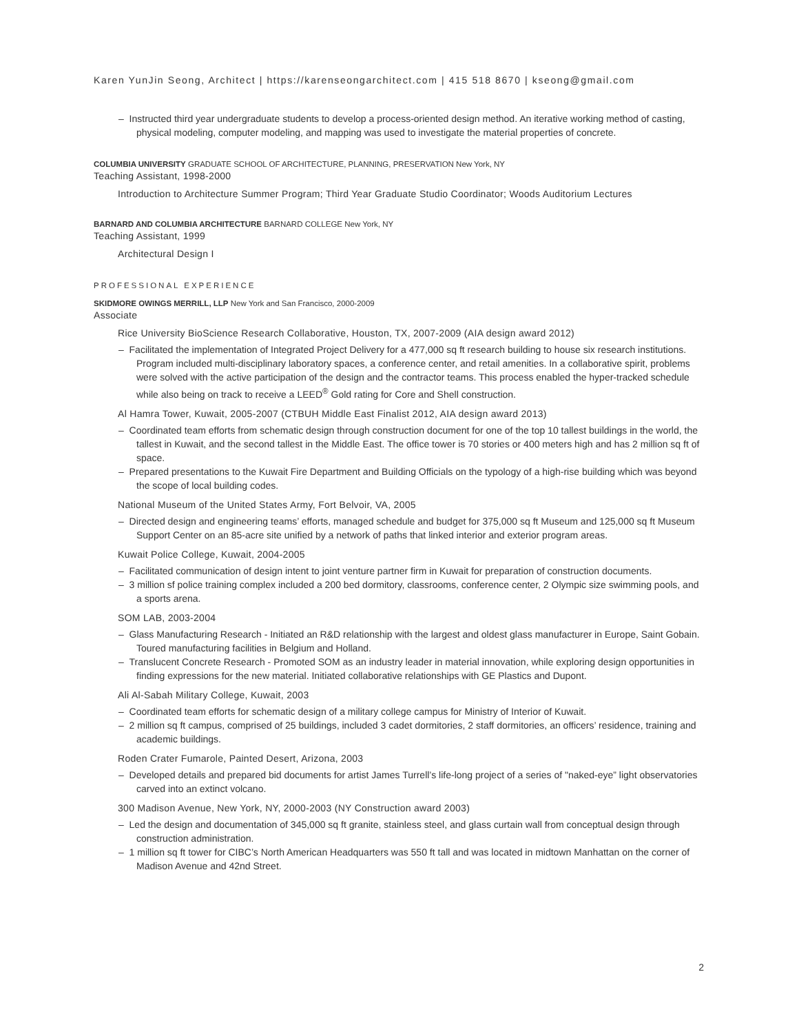Karen YunJin Seong, Architect | https://karenseongarchitect.com | 415 518 8670 | kseong@gmail.com
– Instructed third year undergraduate students to develop a process-oriented design method. An iterative working method of casting, physical modeling, computer modeling, and mapping was used to investigate the material properties of concrete.
COLUMBIA UNIVERSITY GRADUATE SCHOOL OF ARCHITECTURE, PLANNING, PRESERVATION New York, NY
Teaching Assistant, 1998-2000
Introduction to Architecture Summer Program; Third Year Graduate Studio Coordinator; Woods Auditorium Lectures
BARNARD AND COLUMBIA ARCHITECTURE BARNARD COLLEGE New York, NY
Teaching Assistant, 1999
Architectural Design I
PROFESSIONAL EXPERIENCE
SKIDMORE OWINGS MERRILL, LLP New York and San Francisco, 2000-2009
Associate
Rice University BioScience Research Collaborative, Houston, TX, 2007-2009 (AIA design award 2012)
– Facilitated the implementation of Integrated Project Delivery for a 477,000 sq ft research building to house six research institutions. Program included multi-disciplinary laboratory spaces, a conference center, and retail amenities. In a collaborative spirit, problems were solved with the active participation of the design and the contractor teams. This process enabled the hyper-tracked schedule while also being on track to receive a LEED<sup>®</sup> Gold rating for Core and Shell construction.
Al Hamra Tower, Kuwait, 2005-2007 (CTBUH Middle East Finalist 2012, AIA design award 2013)
– Coordinated team efforts from schematic design through construction document for one of the top 10 tallest buildings in the world, the tallest in Kuwait, and the second tallest in the Middle East. The office tower is 70 stories or 400 meters high and has 2 million sq ft of space.
– Prepared presentations to the Kuwait Fire Department and Building Officials on the typology of a high-rise building which was beyond the scope of local building codes.
National Museum of the United States Army, Fort Belvoir, VA, 2005
– Directed design and engineering teams’ efforts, managed schedule and budget for 375,000 sq ft Museum and 125,000 sq ft Museum Support Center on an 85-acre site unified by a network of paths that linked interior and exterior program areas.
Kuwait Police College, Kuwait, 2004-2005
– Facilitated communication of design intent to joint venture partner firm in Kuwait for preparation of construction documents.
– 3 million sf police training complex included a 200 bed dormitory, classrooms, conference center, 2 Olympic size swimming pools, and a sports arena.
SOM LAB, 2003-2004
– Glass Manufacturing Research - Initiated an R&D relationship with the largest and oldest glass manufacturer in Europe, Saint Gobain. Toured manufacturing facilities in Belgium and Holland.
– Translucent Concrete Research - Promoted SOM as an industry leader in material innovation, while exploring design opportunities in finding expressions for the new material. Initiated collaborative relationships with GE Plastics and Dupont.
Ali Al-Sabah Military College, Kuwait, 2003
– Coordinated team efforts for schematic design of a military college campus for Ministry of Interior of Kuwait.
– 2 million sq ft campus, comprised of 25 buildings, included 3 cadet dormitories, 2 staff dormitories, an officers’ residence, training and academic buildings.
Roden Crater Fumarole, Painted Desert, Arizona, 2003
– Developed details and prepared bid documents for artist James Turrell’s life-long project of a series of "naked-eye” light observatories carved into an extinct volcano.
300 Madison Avenue, New York, NY, 2000-2003 (NY Construction award 2003)
– Led the design and documentation of 345,000 sq ft granite, stainless steel, and glass curtain wall from conceptual design through construction administration.
– 1 million sq ft tower for CIBC’s North American Headquarters was 550 ft tall and was located in midtown Manhattan on the corner of Madison Avenue and 42nd Street.
2